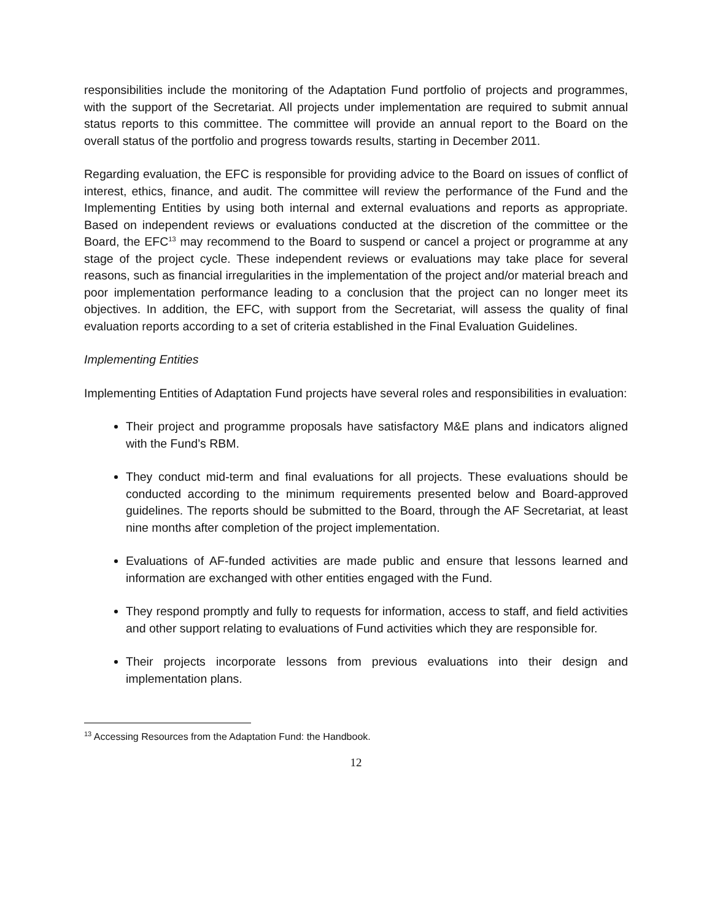responsibilities include the monitoring of the Adaptation Fund portfolio of projects and programmes, with the support of the Secretariat. All projects under implementation are required to submit annual status reports to this committee. The committee will provide an annual report to the Board on the overall status of the portfolio and progress towards results, starting in December 2011.
Regarding evaluation, the EFC is responsible for providing advice to the Board on issues of conflict of interest, ethics, finance, and audit. The committee will review the performance of the Fund and the Implementing Entities by using both internal and external evaluations and reports as appropriate. Based on independent reviews or evaluations conducted at the discretion of the committee or the Board, the EFC<sup>13</sup> may recommend to the Board to suspend or cancel a project or programme at any stage of the project cycle. These independent reviews or evaluations may take place for several reasons, such as financial irregularities in the implementation of the project and/or material breach and poor implementation performance leading to a conclusion that the project can no longer meet its objectives. In addition, the EFC, with support from the Secretariat, will assess the quality of final evaluation reports according to a set of criteria established in the Final Evaluation Guidelines.
Implementing Entities
Implementing Entities of Adaptation Fund projects have several roles and responsibilities in evaluation:
Their project and programme proposals have satisfactory M&E plans and indicators aligned with the Fund’s RBM.
They conduct mid-term and final evaluations for all projects. These evaluations should be conducted according to the minimum requirements presented below and Board-approved guidelines. The reports should be submitted to the Board, through the AF Secretariat, at least nine months after completion of the project implementation.
Evaluations of AF-funded activities are made public and ensure that lessons learned and information are exchanged with other entities engaged with the Fund.
They respond promptly and fully to requests for information, access to staff, and field activities and other support relating to evaluations of Fund activities which they are responsible for.
Their projects incorporate lessons from previous evaluations into their design and implementation plans.
<sup>13</sup> Accessing Resources from the Adaptation Fund: the Handbook.
12